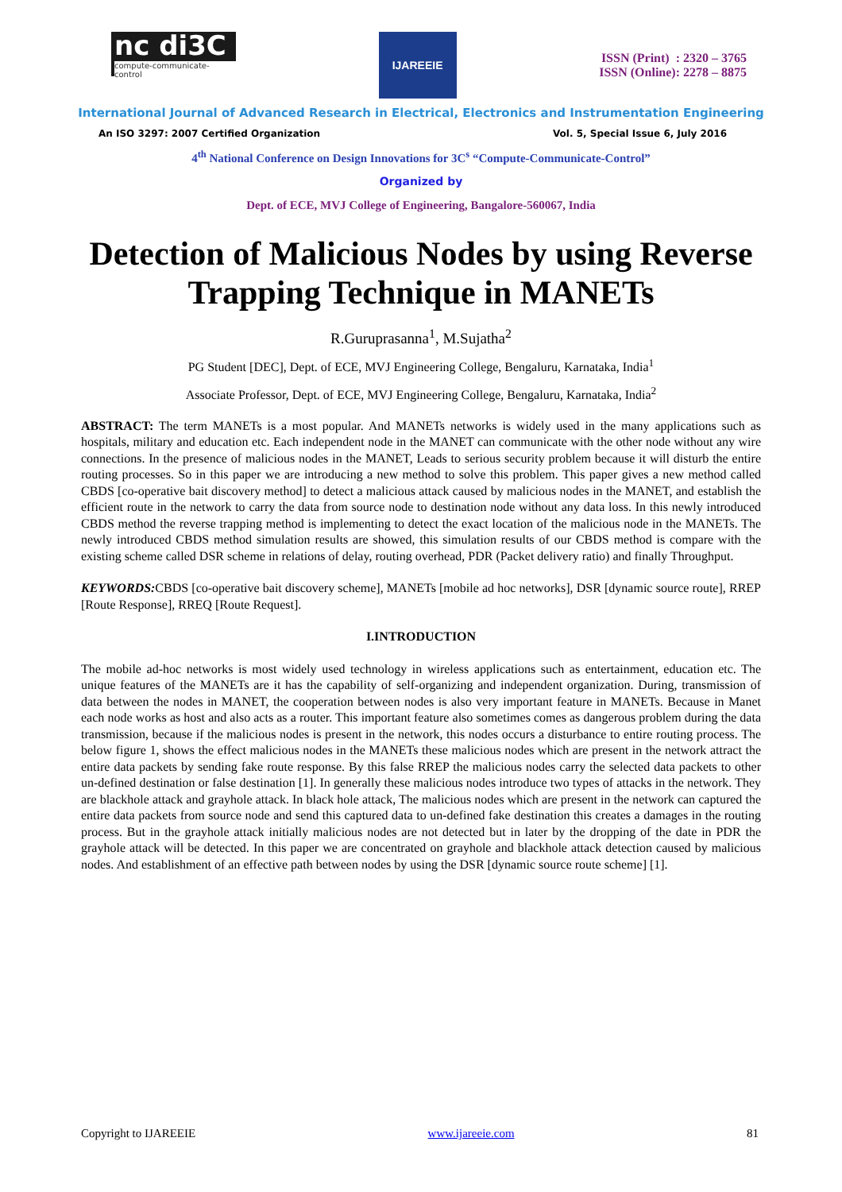nc di3C
compute-communicate-control
IJAREEIE
ISSN (Print) : 2320 – 3765
ISSN (Online): 2278 – 8875
International Journal of Advanced Research in Electrical, Electronics and Instrumentation Engineering
An ISO 3297: 2007 Certified Organization Vol. 5, Special Issue 6, July 2016
4<sup>th</sup> National Conference on Design Innovations for 3C<sup>s</sup> “Compute-Communicate-Control”
Organized by
Dept. of ECE, MVJ College of Engineering, Bangalore-560067, India
Detection of Malicious Nodes by using Reverse Trapping Technique in MANETs
R.Guruprasanna<sup>1</sup>, M.Sujatha<sup>2</sup>
PG Student [DEC], Dept. of ECE, MVJ Engineering College, Bengaluru, Karnataka, India<sup>1</sup>
Associate Professor, Dept. of ECE, MVJ Engineering College, Bengaluru, Karnataka, India<sup>2</sup>
ABSTRACT: The term MANETs is a most popular. And MANETs networks is widely used in the many applications such as hospitals, military and education etc. Each independent node in the MANET can communicate with the other node without any wire connections. In the presence of malicious nodes in the MANET, Leads to serious security problem because it will disturb the entire routing processes. So in this paper we are introducing a new method to solve this problem. This paper gives a new method called CBDS [co-operative bait discovery method] to detect a malicious attack caused by malicious nodes in the MANET, and establish the efficient route in the network to carry the data from source node to destination node without any data loss. In this newly introduced CBDS method the reverse trapping method is implementing to detect the exact location of the malicious node in the MANETs. The newly introduced CBDS method simulation results are showed, this simulation results of our CBDS method is compare with the existing scheme called DSR scheme in relations of delay, routing overhead, PDR (Packet delivery ratio) and finally Throughput.
KEYWORDS: CBDS [co-operative bait discovery scheme], MANETs [mobile ad hoc networks], DSR [dynamic source route], RREP [Route Response], RREQ [Route Request].
I.INTRODUCTION
The mobile ad-hoc networks is most widely used technology in wireless applications such as entertainment, education etc. The unique features of the MANETs are it has the capability of self-organizing and independent organization. During, transmission of data between the nodes in MANET, the cooperation between nodes is also very important feature in MANETs. Because in Manet each node works as host and also acts as a router. This important feature also sometimes comes as dangerous problem during the data transmission, because if the malicious nodes is present in the network, this nodes occurs a disturbance to entire routing process. The below figure 1, shows the effect malicious nodes in the MANETs these malicious nodes which are present in the network attract the entire data packets by sending fake route response. By this false RREP the malicious nodes carry the selected data packets to other un-defined destination or false destination [1]. In generally these malicious nodes introduce two types of attacks in the network. They are blackhole attack and grayhole attack. In black hole attack, The malicious nodes which are present in the network can captured the entire data packets from source node and send this captured data to un-defined fake destination this creates a damages in the routing process. But in the grayhole attack initially malicious nodes are not detected but in later by the dropping of the date in PDR the grayhole attack will be detected. In this paper we are concentrated on grayhole and blackhole attack detection caused by malicious nodes. And establishment of an effective path between nodes by using the DSR [dynamic source route scheme] [1].
Copyright to IJAREEIE www.ijareeie.com 81